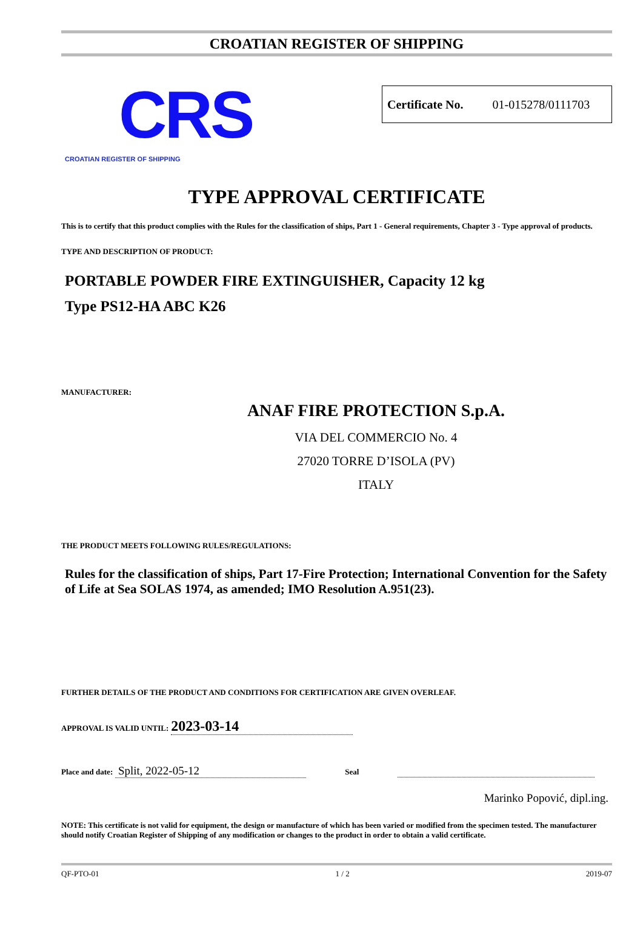CROATIAN REGISTER OF SHIPPING
CRS
CROATIAN REGISTER OF SHIPPING
Certificate No. 01-015278/0111703
TYPE APPROVAL CERTIFICATE
This is to certify that this product complies with the Rules for the classification of ships, Part 1 - General requirements, Chapter 3 - Type approval of products.
TYPE AND DESCRIPTION OF PRODUCT:
PORTABLE POWDER FIRE EXTINGUISHER, Capacity 12 kg
Type PS12-HA ABC K26
MANUFACTURER:
ANAF FIRE PROTECTION S.p.A.
VIA DEL COMMERCIO No. 4
27020 TORRE D’ISOLA (PV)
ITALY
THE PRODUCT MEETS FOLLOWING RULES/REGULATIONS:
Rules for the classification of ships, Part 17-Fire Protection; International Convention for the Safety of Life at Sea SOLAS 1974, as amended; IMO Resolution A.951(23).
FURTHER DETAILS OF THE PRODUCT AND CONDITIONS FOR CERTIFICATION ARE GIVEN OVERLEAF.
APPROVAL IS VALID UNTIL: 2023-03-14
Place and date: Split, 2022-05-12 Seal
Marinko Popović, dipl.ing.
NOTE: This certificate is not valid for equipment, the design or manufacture of which has been varied or modified from the specimen tested. The manufacturer should notify Croatian Register of Shipping of any modification or changes to the product in order to obtain a valid certificate.
QF-PTO-01 1 / 2 2019-07